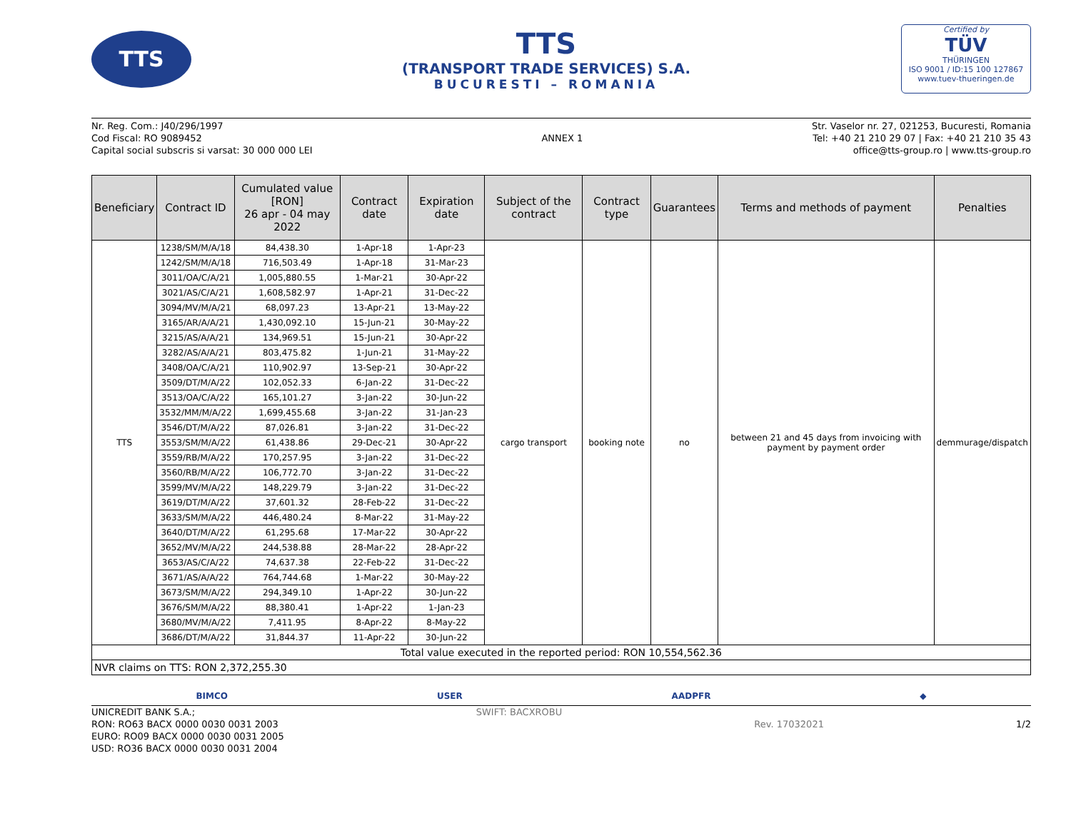TTS
TTS
(TRANSPORT TRADE SERVICES) S.A.
BUCURESTI – ROMANIA
Certified by
TÜV
THÜRINGEN
ISO 9001 / ID:15 100 127867
www.tuev-thueringen.de
Nr. Reg. Com.: J40/296/1997
Cod Fiscal: RO 9089452
Capital social subscris si varsat: 30 000 000 LEI
ANNEX 1 Str. Vaselor nr. 27, 021253, Bucuresti, Romania
Tel: +40 21 210 29 07 | Fax: +40 21 210 35 43
office@tts-group.ro | www.tts-group.ro
| Beneficiary | Contract ID | Cumulated value [RON] 26 apr - 04 may 2022 | Contract date | Expiration date | Subject of the contract | Contract type | Guarantees | Terms and methods of payment | Penalties |
| --- | --- | --- | --- | --- | --- | --- | --- | --- | --- |
| TTS | 1238/SM/M/A/18 | 84,438.30 | 1-Apr-18 | 1-Apr-23 | cargo transport | booking note | no | between 21 and 45 days from invoicing with payment by payment order | demmurage/dispatch |
| | 1242/SM/M/A/18 | 716,503.49 | 1-Apr-18 | 31-Mar-23 | | | | | |
| | 3011/OA/C/A/21 | 1,005,880.55 | 1-Mar-21 | 30-Apr-22 | | | | | |
| | 3021/AS/C/A/21 | 1,608,582.97 | 1-Apr-21 | 31-Dec-22 | | | | | |
| | 3094/MV/M/A/21 | 68,097.23 | 13-Apr-21 | 13-May-22 | | | | | |
| | 3165/AR/A/A/21 | 1,430,092.10 | 15-Jun-21 | 30-May-22 | | | | | |
| | 3215/AS/A/A/21 | 134,969.51 | 15-Jun-21 | 30-Apr-22 | | | | | |
| | 3282/AS/A/A/21 | 803,475.82 | 1-Jun-21 | 31-May-22 | | | | | |
| | 3408/OA/C/A/21 | 110,902.97 | 13-Sep-21 | 30-Apr-22 | | | | | |
| | 3509/DT/M/A/22 | 102,052.33 | 6-Jan-22 | 31-Dec-22 | | | | | |
| | 3513/OA/C/A/22 | 165,101.27 | 3-Jan-22 | 30-Jun-22 | | | | | |
| | 3532/MM/M/A/22 | 1,699,455.68 | 3-Jan-22 | 31-Jan-23 | | | | | |
| | 3546/DT/M/A/22 | 87,026.81 | 3-Jan-22 | 31-Dec-22 | | | | | |
| | 3553/SM/M/A/22 | 61,438.86 | 29-Dec-21 | 30-Apr-22 | | | | | |
| | 3559/RB/M/A/22 | 170,257.95 | 3-Jan-22 | 31-Dec-22 | | | | | |
| | 3560/RB/M/A/22 | 106,772.70 | 3-Jan-22 | 31-Dec-22 | | | | | |
| | 3599/MV/M/A/22 | 148,229.79 | 3-Jan-22 | 31-Dec-22 | | | | | |
| | 3619/DT/M/A/22 | 37,601.32 | 28-Feb-22 | 31-Dec-22 | | | | | |
| | 3633/SM/M/A/22 | 446,480.24 | 8-Mar-22 | 31-May-22 | | | | | |
| | 3640/DT/M/A/22 | 61,295.68 | 17-Mar-22 | 30-Apr-22 | | | | | |
| | 3652/MV/M/A/22 | 244,538.88 | 28-Mar-22 | 28-Apr-22 | | | | | |
| | 3653/AS/C/A/22 | 74,637.38 | 22-Feb-22 | 31-Dec-22 | | | | | |
| | 3671/AS/A/A/22 | 764,744.68 | 1-Mar-22 | 30-May-22 | | | | | |
| | 3673/SM/M/A/22 | 294,349.10 | 1-Apr-22 | 30-Jun-22 | | | | | |
| | 3676/SM/M/A/22 | 88,380.41 | 1-Apr-22 | 1-Jan-23 | | | | | |
| | 3680/MV/M/A/22 | 7,411.95 | 8-Apr-22 | 8-May-22 | | | | | |
| | 3686/DT/M/A/22 | 31,844.37 | 11-Apr-22 | 30-Jun-22 | | | | | |
| Total value executed in the reported period: RON 10,554,562.36 | | | | | | | | | |
| NVR claims on TTS: RON 2,372,255.30 | | | | | | | | | |
BIMCO USER AADPFR ◆
UNICREDIT BANK S.A.;
RON: RO63 BACX 0000 0030 0031 2003
EURO: RO09 BACX 0000 0030 0031 2005
USD: RO36 BACX 0000 0030 0031 2004
SWIFT: BACXROBU
Rev. 17032021 1/2